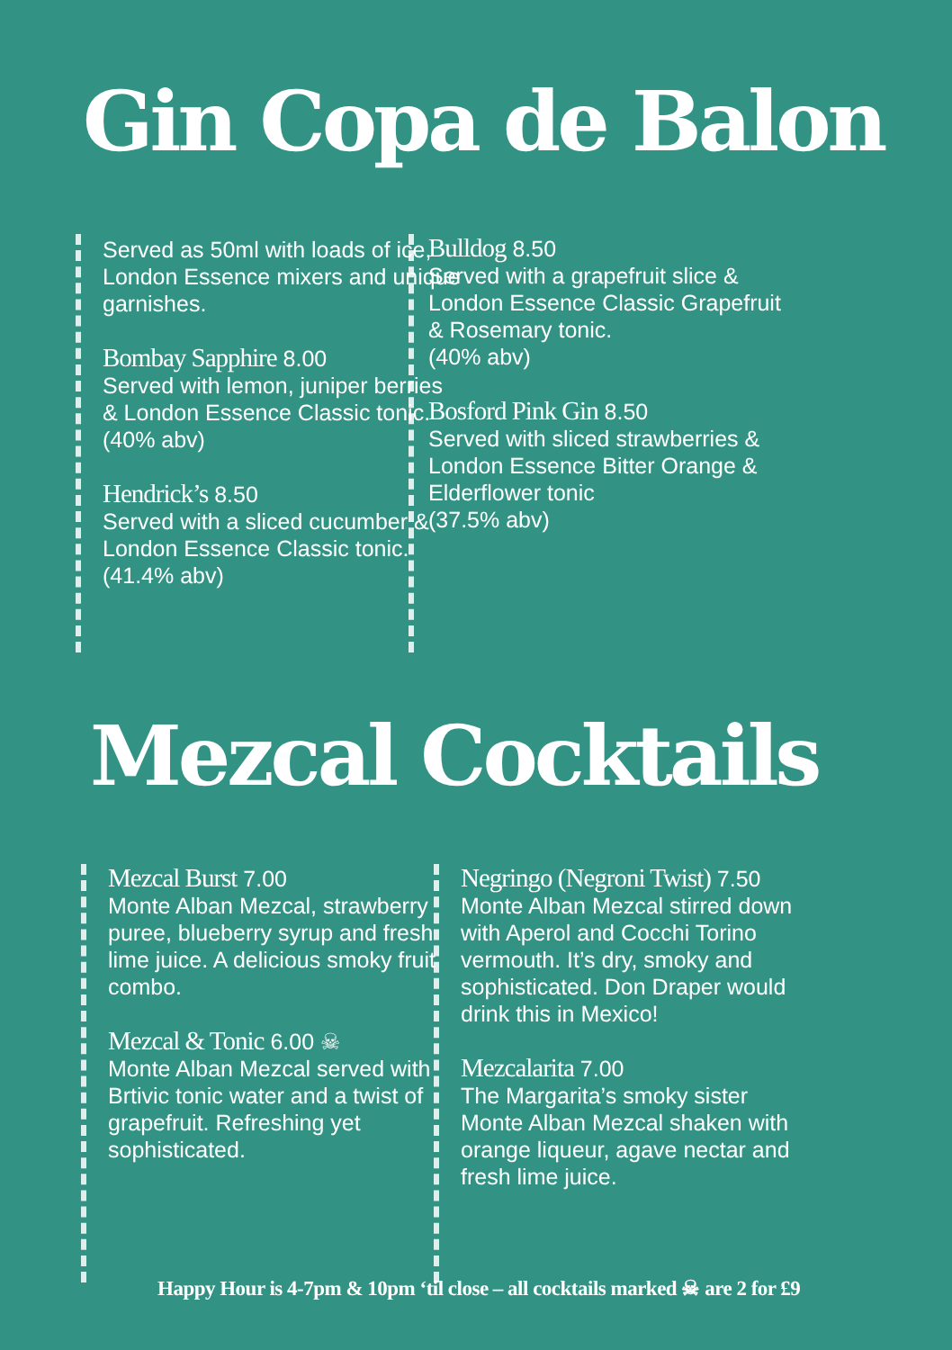Gin Copa de Balon
Served as 50ml with loads of ice, London Essence mixers and unique garnishes.
Bombay Sapphire 8.00
Served with lemon, juniper berries & London Essence Classic tonic. (40% abv)
Hendrick’s 8.50
Served with a sliced cucumber & London Essence Classic tonic. (41.4% abv)
Bulldog 8.50
Served with a grapefruit slice & London Essence Classic Grapefruit & Rosemary tonic.
(40% abv)
Bosford Pink Gin 8.50
Served with sliced strawberries & London Essence Bitter Orange & Elderflower tonic
(37.5% abv)
Mezcal Cocktails
Mezcal Burst 7.00
Monte Alban Mezcal, strawberry puree, blueberry syrup and fresh lime juice. A delicious smoky fruit combo.
Mezcal & Tonic 6.00 ☠
Monte Alban Mezcal served with Brtivic tonic water and a twist of grapefruit. Refreshing yet sophisticated.
Negringo (Negroni Twist) 7.50
Monte Alban Mezcal stirred down with Aperol and Cocchi Torino vermouth. It’s dry, smoky and sophisticated. Don Draper would drink this in Mexico!
Mezcalarita 7.00
The Margarita’s smoky sister Monte Alban Mezcal shaken with orange liqueur, agave nectar and fresh lime juice.
Happy Hour is 4-7pm & 10pm ‘til close – all cocktails marked ☠ are 2 for £9